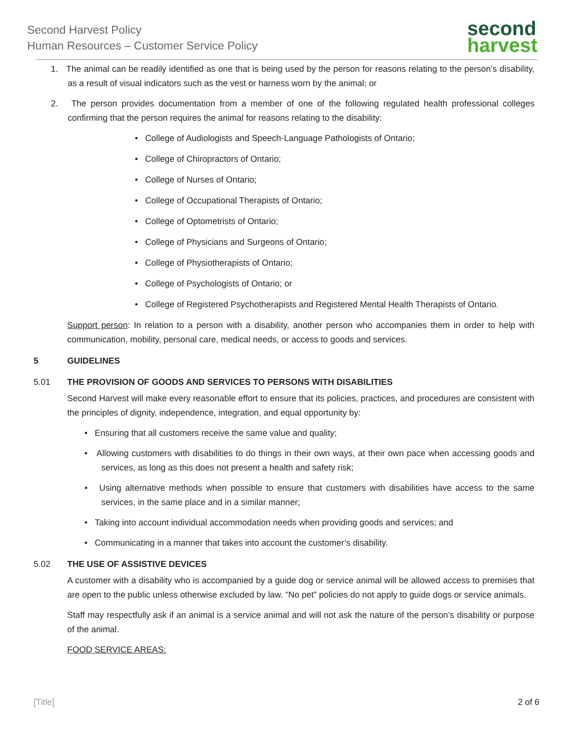Second Harvest Policy
Human Resources – Customer Service Policy
second
harvest
1. The animal can be readily identified as one that is being used by the person for reasons relating to the person’s disability, as a result of visual indicators such as the vest or harness worn by the animal; or
2. The person provides documentation from a member of one of the following regulated health professional colleges confirming that the person requires the animal for reasons relating to the disability:
• College of Audiologists and Speech-Language Pathologists of Ontario;
• College of Chiropractors of Ontario;
• College of Nurses of Ontario;
• College of Occupational Therapists of Ontario;
• College of Optometrists of Ontario;
• College of Physicians and Surgeons of Ontario;
• College of Physiotherapists of Ontario;
• College of Psychologists of Ontario; or
• College of Registered Psychotherapists and Registered Mental Health Therapists of Ontario.
Support person: In relation to a person with a disability, another person who accompanies them in order to help with communication, mobility, personal care, medical needs, or access to goods and services.
5 GUIDELINES
5.01 THE PROVISION OF GOODS AND SERVICES TO PERSONS WITH DISABILITIES
Second Harvest will make every reasonable effort to ensure that its policies, practices, and procedures are consistent with the principles of dignity, independence, integration, and equal opportunity by:
• Ensuring that all customers receive the same value and quality;
• Allowing customers with disabilities to do things in their own ways, at their own pace when accessing goods and services, as long as this does not present a health and safety risk;
• Using alternative methods when possible to ensure that customers with disabilities have access to the same services, in the same place and in a similar manner;
• Taking into account individual accommodation needs when providing goods and services; and
• Communicating in a manner that takes into account the customer’s disability.
5.02 THE USE OF ASSISTIVE DEVICES
A customer with a disability who is accompanied by a guide dog or service animal will be allowed access to premises that are open to the public unless otherwise excluded by law. “No pet” policies do not apply to guide dogs or service animals.
Staff may respectfully ask if an animal is a service animal and will not ask the nature of the person’s disability or purpose of the animal.
FOOD SERVICE AREAS:
[Title] 2 of 6